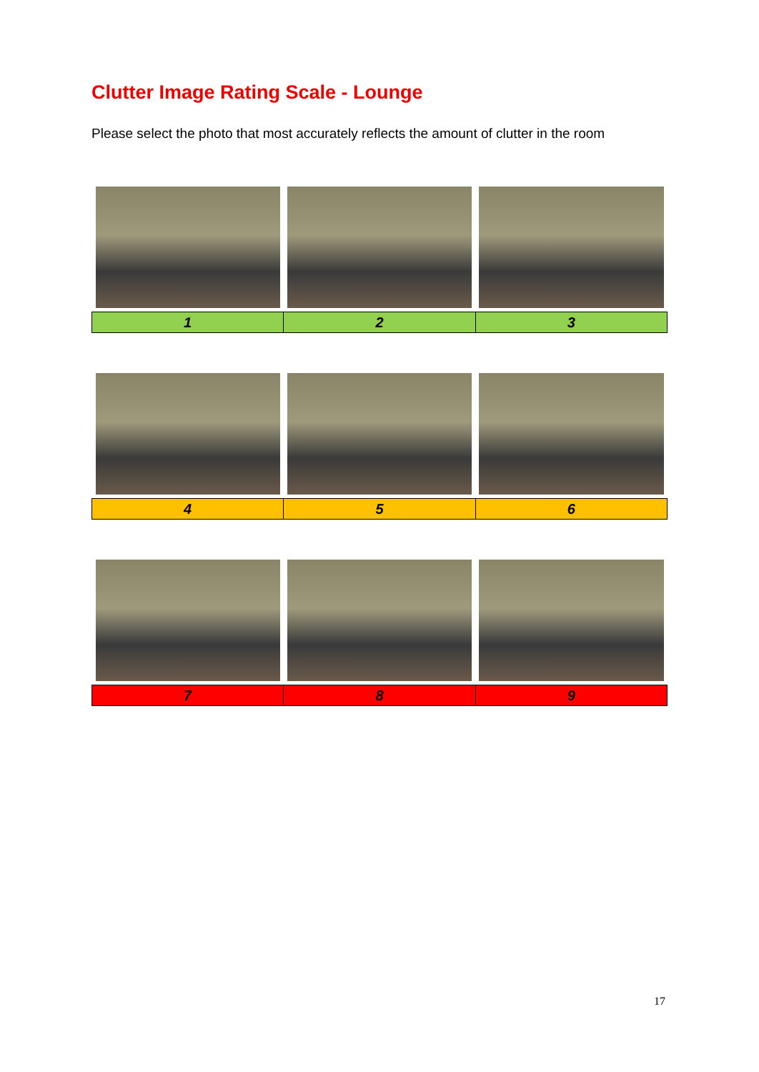Clutter Image Rating Scale - Lounge
Please select the photo that most accurately reflects the amount of clutter in the room
| 1 | 2 | 3 |
| 4 | 5 | 6 |
| 7 | 8 | 9 |
17